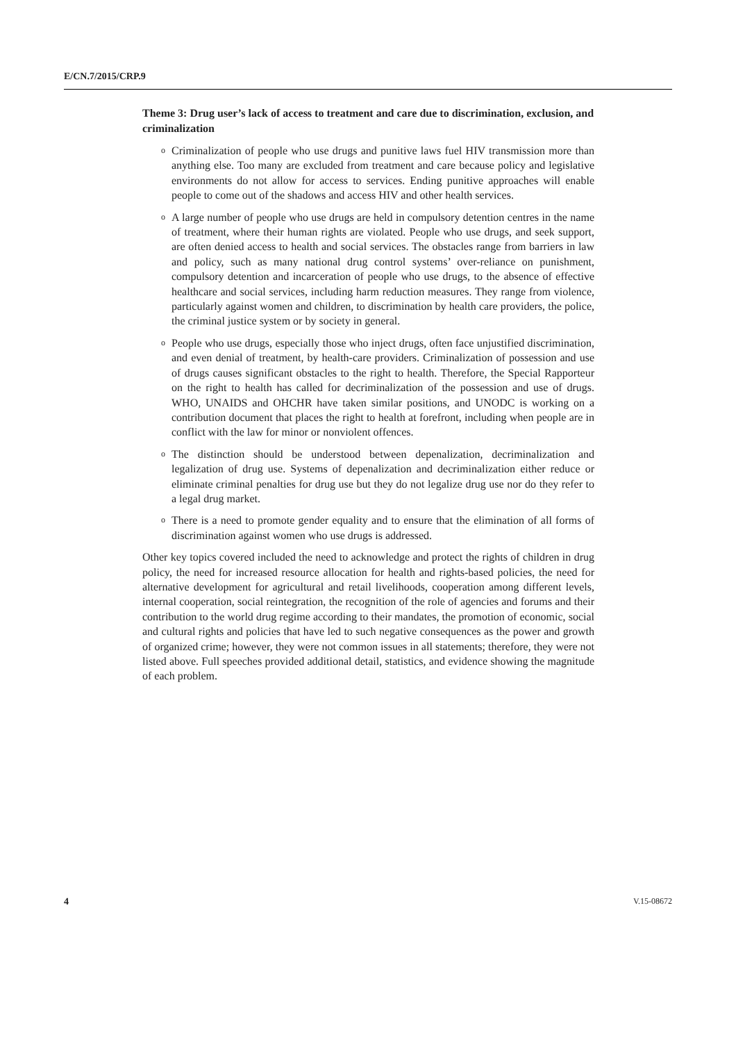E/CN.7/2015/CRP.9
Theme 3: Drug user’s lack of access to treatment and care due to discrimination, exclusion, and criminalization
o Criminalization of people who use drugs and punitive laws fuel HIV transmission more than anything else. Too many are excluded from treatment and care because policy and legislative environments do not allow for access to services. Ending punitive approaches will enable people to come out of the shadows and access HIV and other health services.
o A large number of people who use drugs are held in compulsory detention centres in the name of treatment, where their human rights are violated. People who use drugs, and seek support, are often denied access to health and social services. The obstacles range from barriers in law and policy, such as many national drug control systems’ over-reliance on punishment, compulsory detention and incarceration of people who use drugs, to the absence of effective healthcare and social services, including harm reduction measures. They range from violence, particularly against women and children, to discrimination by health care providers, the police, the criminal justice system or by society in general.
o People who use drugs, especially those who inject drugs, often face unjustified discrimination, and even denial of treatment, by health-care providers. Criminalization of possession and use of drugs causes significant obstacles to the right to health. Therefore, the Special Rapporteur on the right to health has called for decriminalization of the possession and use of drugs. WHO, UNAIDS and OHCHR have taken similar positions, and UNODC is working on a contribution document that places the right to health at forefront, including when people are in conflict with the law for minor or nonviolent offences.
o The distinction should be understood between depenalization, decriminalization and legalization of drug use. Systems of depenalization and decriminalization either reduce or eliminate criminal penalties for drug use but they do not legalize drug use nor do they refer to a legal drug market.
o There is a need to promote gender equality and to ensure that the elimination of all forms of discrimination against women who use drugs is addressed.
Other key topics covered included the need to acknowledge and protect the rights of children in drug policy, the need for increased resource allocation for health and rights-based policies, the need for alternative development for agricultural and retail livelihoods, cooperation among different levels, internal cooperation, social reintegration, the recognition of the role of agencies and forums and their contribution to the world drug regime according to their mandates, the promotion of economic, social and cultural rights and policies that have led to such negative consequences as the power and growth of organized crime; however, they were not common issues in all statements; therefore, they were not listed above. Full speeches provided additional detail, statistics, and evidence showing the magnitude of each problem.
4 V.15-08672